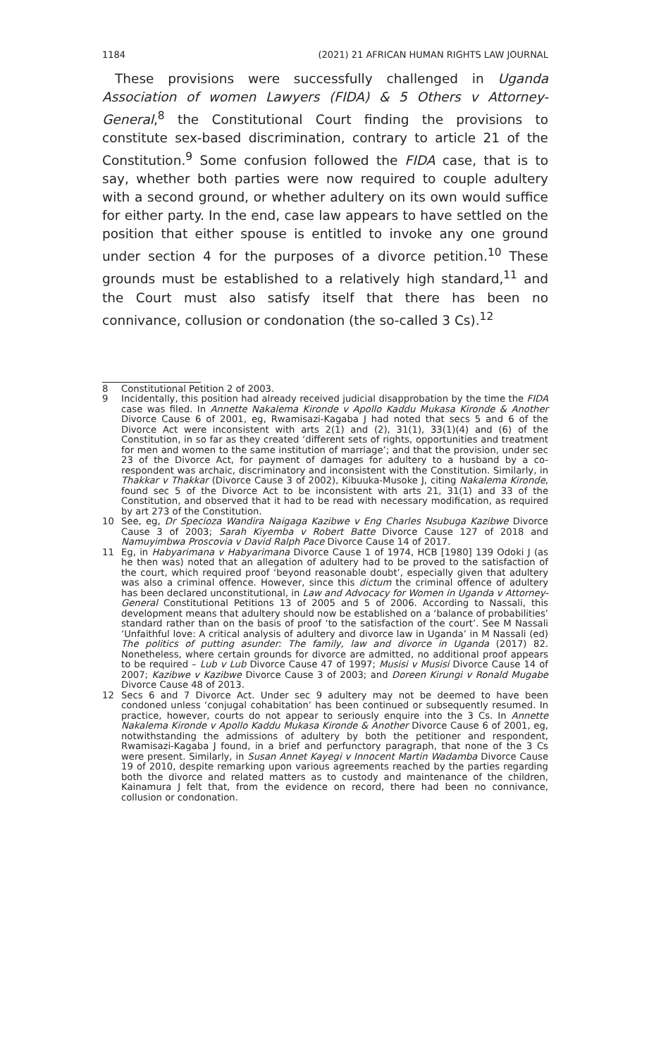1184 (2021) 21 AFRICAN HUMAN RIGHTS LAW JOURNAL
These provisions were successfully challenged in Uganda Association of women Lawyers (FIDA) & 5 Others v Attorney-General,<sup>8</sup> the Constitutional Court finding the provisions to constitute sex-based discrimination, contrary to article 21 of the Constitution.<sup>9</sup> Some confusion followed the FIDA case, that is to say, whether both parties were now required to couple adultery with a second ground, or whether adultery on its own would suffice for either party. In the end, case law appears to have settled on the position that either spouse is entitled to invoke any one ground under section 4 for the purposes of a divorce petition.<sup>10</sup> These grounds must be established to a relatively high standard,<sup>11</sup> and the Court must also satisfy itself that there has been no connivance, collusion or condonation (the so-called 3 Cs).<sup>12</sup>
8 Constitutional Petition 2 of 2003.
9 Incidentally, this position had already received judicial disapprobation by the time the FIDA case was filed. In Annette Nakalema Kironde v Apollo Kaddu Mukasa Kironde & Another Divorce Cause 6 of 2001, eg, Rwamisazi-Kagaba J had noted that secs 5 and 6 of the Divorce Act were inconsistent with arts 2(1) and (2), 31(1), 33(1)(4) and (6) of the Constitution, in so far as they created ‘different sets of rights, opportunities and treatment for men and women to the same institution of marriage’; and that the provision, under sec 23 of the Divorce Act, for payment of damages for adultery to a husband by a co-respondent was archaic, discriminatory and inconsistent with the Constitution. Similarly, in Thakkar v Thakkar (Divorce Cause 3 of 2002), Kibuuka-Musoke J, citing Nakalema Kironde, found sec 5 of the Divorce Act to be inconsistent with arts 21, 31(1) and 33 of the Constitution, and observed that it had to be read with necessary modification, as required by art 273 of the Constitution.
10 See, eg, Dr Specioza Wandira Naigaga Kazibwe v Eng Charles Nsubuga Kazibwe Divorce Cause 3 of 2003; Sarah Kiyemba v Robert Batte Divorce Cause 127 of 2018 and Namuyimbwa Proscovia v David Ralph Pace Divorce Cause 14 of 2017.
11 Eg, in Habyarimana v Habyarimana Divorce Cause 1 of 1974, HCB [1980] 139 Odoki J (as he then was) noted that an allegation of adultery had to be proved to the satisfaction of the court, which required proof ‘beyond reasonable doubt’, especially given that adultery was also a criminal offence. However, since this dictum the criminal offence of adultery has been declared unconstitutional, in Law and Advocacy for Women in Uganda v Attorney-General Constitutional Petitions 13 of 2005 and 5 of 2006. According to Nassali, this development means that adultery should now be established on a ‘balance of probabilities’ standard rather than on the basis of proof ‘to the satisfaction of the court’. See M Nassali ‘Unfaithful love: A critical analysis of adultery and divorce law in Uganda’ in M Nassali (ed) The politics of putting asunder: The family, law and divorce in Uganda (2017) 82. Nonetheless, where certain grounds for divorce are admitted, no additional proof appears to be required – Lub v Lub Divorce Cause 47 of 1997; Musisi v Musisi Divorce Cause 14 of 2007; Kazibwe v Kazibwe Divorce Cause 3 of 2003; and Doreen Kirungi v Ronald Mugabe Divorce Cause 48 of 2013.
12 Secs 6 and 7 Divorce Act. Under sec 9 adultery may not be deemed to have been condoned unless ‘conjugal cohabitation’ has been continued or subsequently resumed. In practice, however, courts do not appear to seriously enquire into the 3 Cs. In Annette Nakalema Kironde v Apollo Kaddu Mukasa Kironde & Another Divorce Cause 6 of 2001, eg, notwithstanding the admissions of adultery by both the petitioner and respondent, Rwamisazi-Kagaba J found, in a brief and perfunctory paragraph, that none of the 3 Cs were present. Similarly, in Susan Annet Kayegi v Innocent Martin Wadamba Divorce Cause 19 of 2010, despite remarking upon various agreements reached by the parties regarding both the divorce and related matters as to custody and maintenance of the children, Kainamura J felt that, from the evidence on record, there had been no connivance, collusion or condonation.